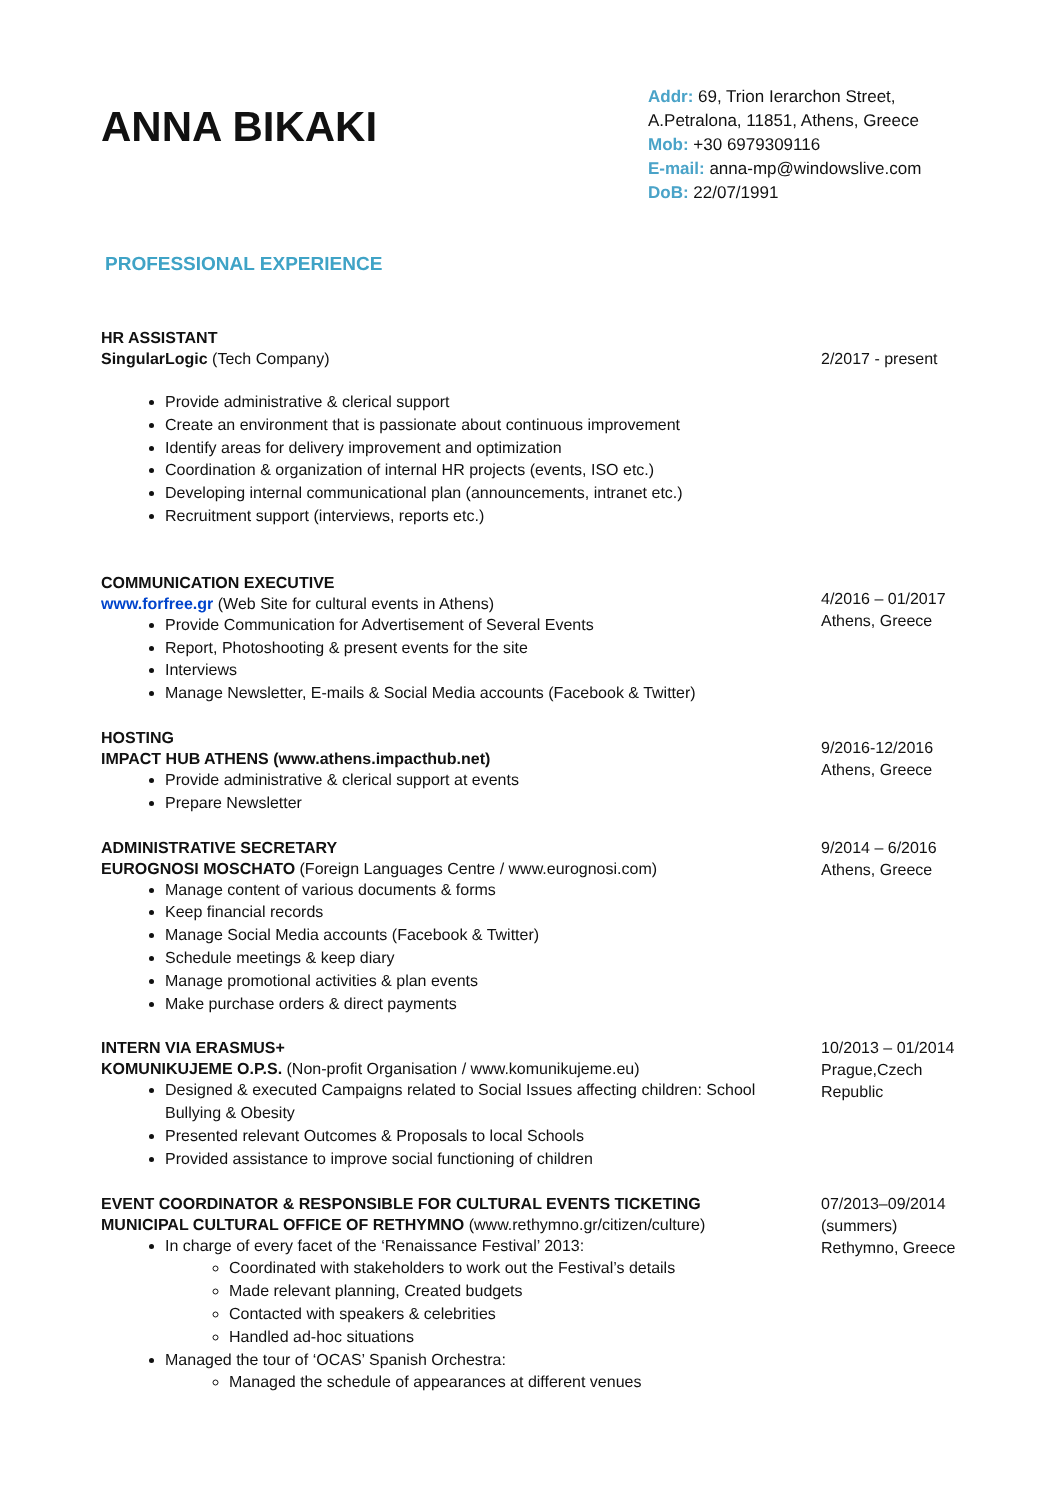ANNA BIKAKI
Addr: 69, Trion Ierarchon Street, A.Petralona, 11851, Athens, Greece
Mob: +30 6979309116
E-mail: anna-mp@windowslive.com
DoB: 22/07/1991
PROFESSIONAL EXPERIENCE
HR ASSISTANT
SingularLogic (Tech Company)
Provide administrative & clerical support
Create an environment that is passionate about continuous improvement
Identify areas for delivery improvement and optimization
Coordination & organization of internal HR projects (events, ISO etc.)
Developing internal communicational plan (announcements, intranet etc.)
Recruitment support (interviews, reports etc.)
2/2017 - present
COMMUNICATION EXECUTIVE
www.forfree.gr (Web Site for cultural events in Athens)
Provide Communication for Advertisement of Several Events
Report, Photoshooting & present events for the site
Interviews
Manage Newsletter, E-mails & Social Media accounts (Facebook & Twitter)
4/2016 – 01/2017
Athens, Greece
HOSTING
IMPACT HUB ATHENS (www.athens.impacthub.net)
Provide administrative & clerical support at events
Prepare Newsletter
9/2016-12/2016
Athens, Greece
ADMINISTRATIVE SECRETARY
EUROGNOSI MOSCHATO (Foreign Languages Centre / www.eurognosi.com)
Manage content of various documents & forms
Keep financial records
Manage Social Media accounts (Facebook & Twitter)
Schedule meetings & keep diary
Manage promotional activities & plan events
Make purchase orders & direct payments
9/2014 – 6/2016
Athens, Greece
INTERN VIA ERASMUS+
KOMUNIKUJEME O.P.S. (Non-profit Organisation / www.komunikujeme.eu)
Designed & executed Campaigns related to Social Issues affecting children: School Bullying & Obesity
Presented relevant Outcomes & Proposals to local Schools
Provided assistance to improve social functioning of children
10/2013 – 01/2014
Prague,Czech Republic
EVENT COORDINATOR & RESPONSIBLE FOR CULTURAL EVENTS TICKETING
MUNICIPAL CULTURAL OFFICE OF RETHYMNO (www.rethymno.gr/citizen/culture)
In charge of every facet of the ‘Renaissance Festival’ 2013:
Coordinated with stakeholders to work out the Festival’s details
Made relevant planning, Created budgets
Contacted with speakers & celebrities
Handled ad-hoc situations
Managed the tour of ‘OCAS’ Spanish Orchestra:
Managed the schedule of appearances at different venues
07/2013–09/2014
(summers)
Rethymno, Greece